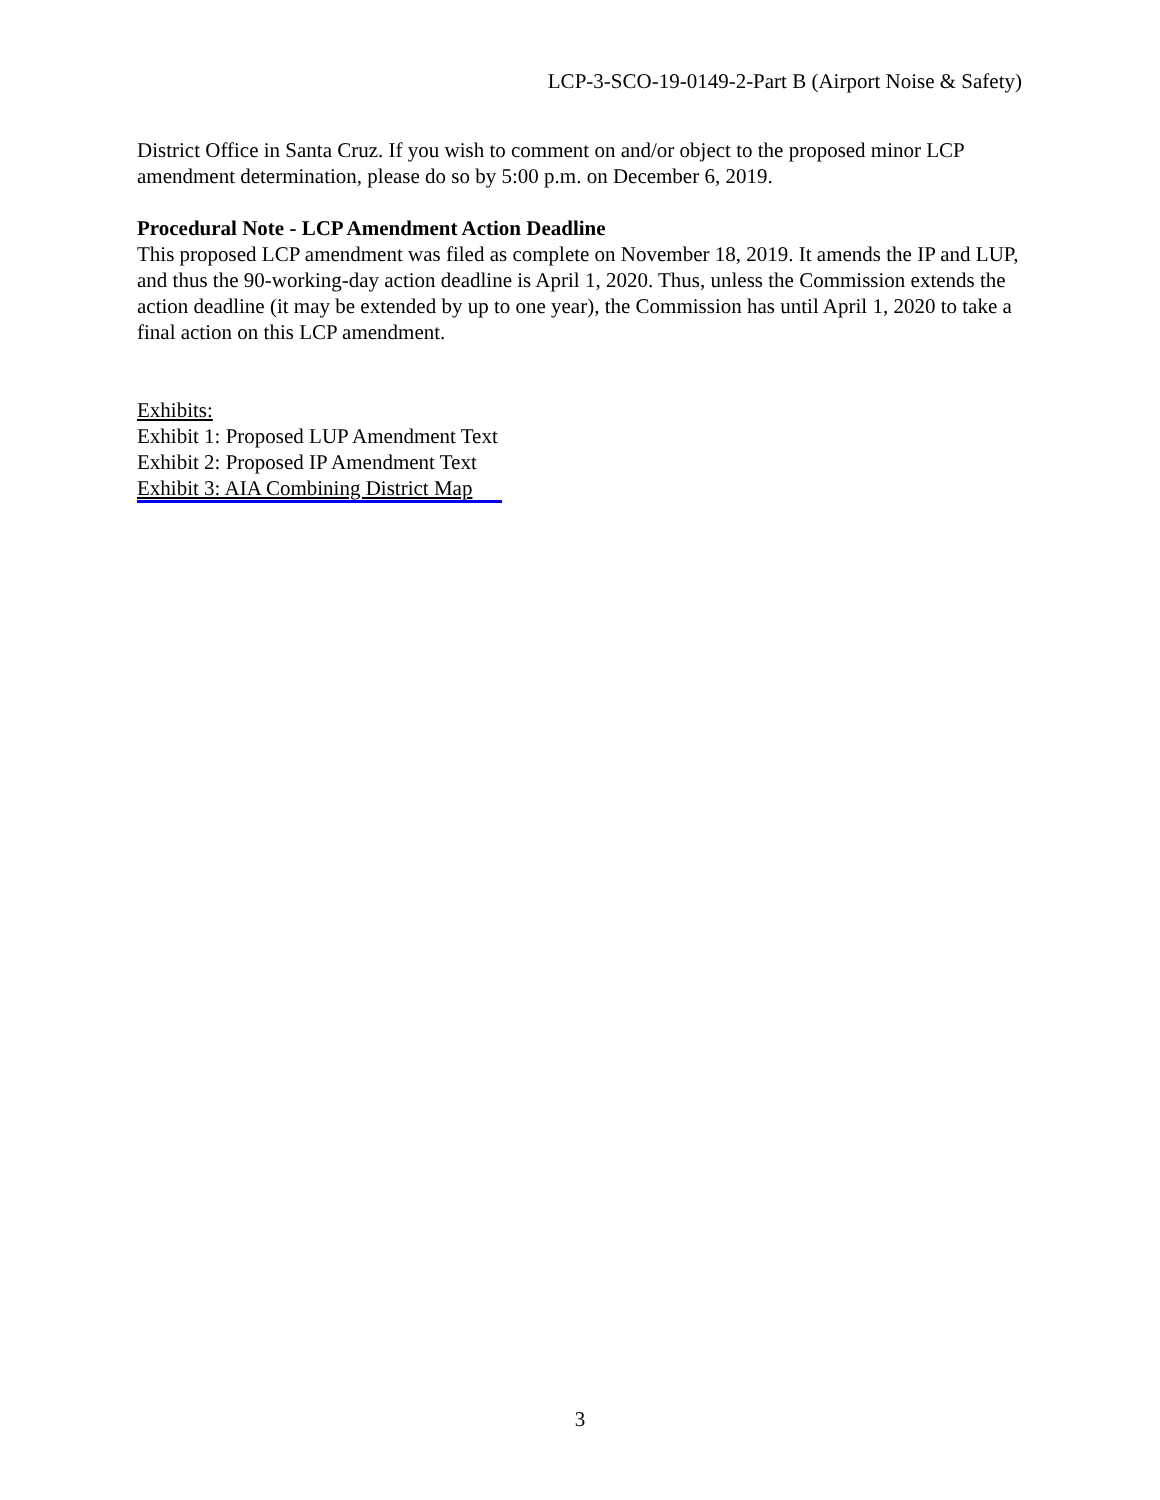LCP-3-SCO-19-0149-2-Part B (Airport Noise & Safety)
District Office in Santa Cruz. If you wish to comment on and/or object to the proposed minor LCP amendment determination, please do so by 5:00 p.m. on December 6, 2019.
Procedural Note - LCP Amendment Action Deadline
This proposed LCP amendment was filed as complete on November 18, 2019. It amends the IP and LUP, and thus the 90-working-day action deadline is April 1, 2020. Thus, unless the Commission extends the action deadline (it may be extended by up to one year), the Commission has until April 1, 2020 to take a final action on this LCP amendment.
Exhibits:
Exhibit 1: Proposed LUP Amendment Text
Exhibit 2: Proposed IP Amendment Text
Exhibit 3: AIA Combining District Map
3